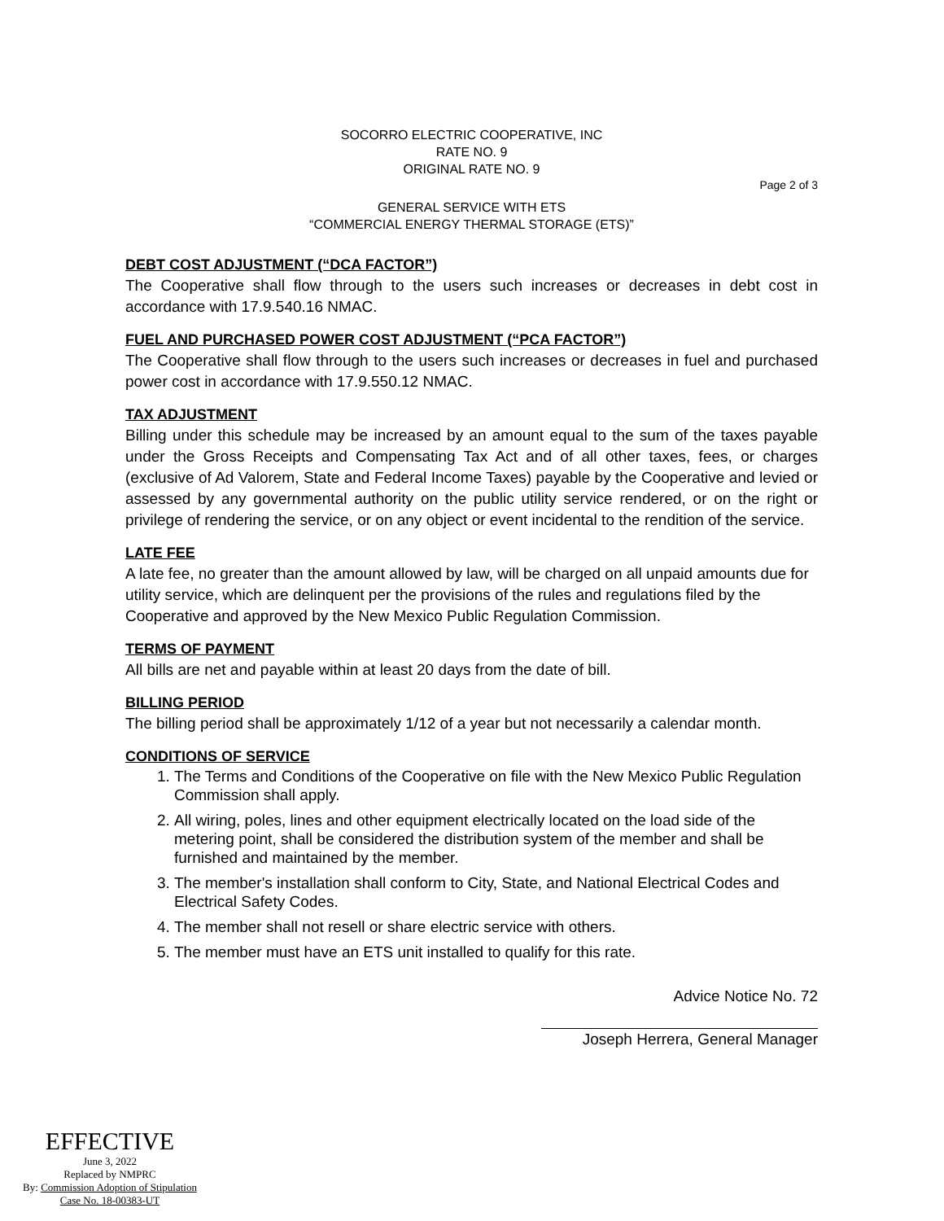SOCORRO ELECTRIC COOPERATIVE, INC
RATE NO. 9
ORIGINAL RATE NO. 9
Page 2 of 3
GENERAL SERVICE WITH ETS
“COMMERCIAL ENERGY THERMAL STORAGE (ETS)”
DEBT COST ADJUSTMENT (“DCA FACTOR”)
The Cooperative shall flow through to the users such increases or decreases in debt cost in accordance with 17.9.540.16 NMAC.
FUEL AND PURCHASED POWER COST ADJUSTMENT (“PCA FACTOR”)
The Cooperative shall flow through to the users such increases or decreases in fuel and purchased power cost in accordance with 17.9.550.12 NMAC.
TAX ADJUSTMENT
Billing under this schedule may be increased by an amount equal to the sum of the taxes payable under the Gross Receipts and Compensating Tax Act and of all other taxes, fees, or charges (exclusive of Ad Valorem, State and Federal Income Taxes) payable by the Cooperative and levied or assessed by any governmental authority on the public utility service rendered, or on the right or privilege of rendering the service, or on any object or event incidental to the rendition of the service.
LATE FEE
A late fee, no greater than the amount allowed by law, will be charged on all unpaid amounts due for utility service, which are delinquent per the provisions of the rules and regulations filed by the Cooperative and approved by the New Mexico Public Regulation Commission.
TERMS OF PAYMENT
All bills are net and payable within at least 20 days from the date of bill.
BILLING PERIOD
The billing period shall be approximately 1/12 of a year but not necessarily a calendar month.
CONDITIONS OF SERVICE
1. The Terms and Conditions of the Cooperative on file with the New Mexico Public Regulation Commission shall apply.
2. All wiring, poles, lines and other equipment electrically located on the load side of the metering point, shall be considered the distribution system of the member and shall be furnished and maintained by the member.
3. The member's installation shall conform to City, State, and National Electrical Codes and Electrical Safety Codes.
4. The member shall not resell or share electric service with others.
5. The member must have an ETS unit installed to qualify for this rate.
Advice Notice No. 72
Joseph Herrera, General Manager
EFFECTIVE
June 3, 2022
Replaced by NMPRC
By: Commission Adoption of Stipulation
Case No. 18-00383-UT